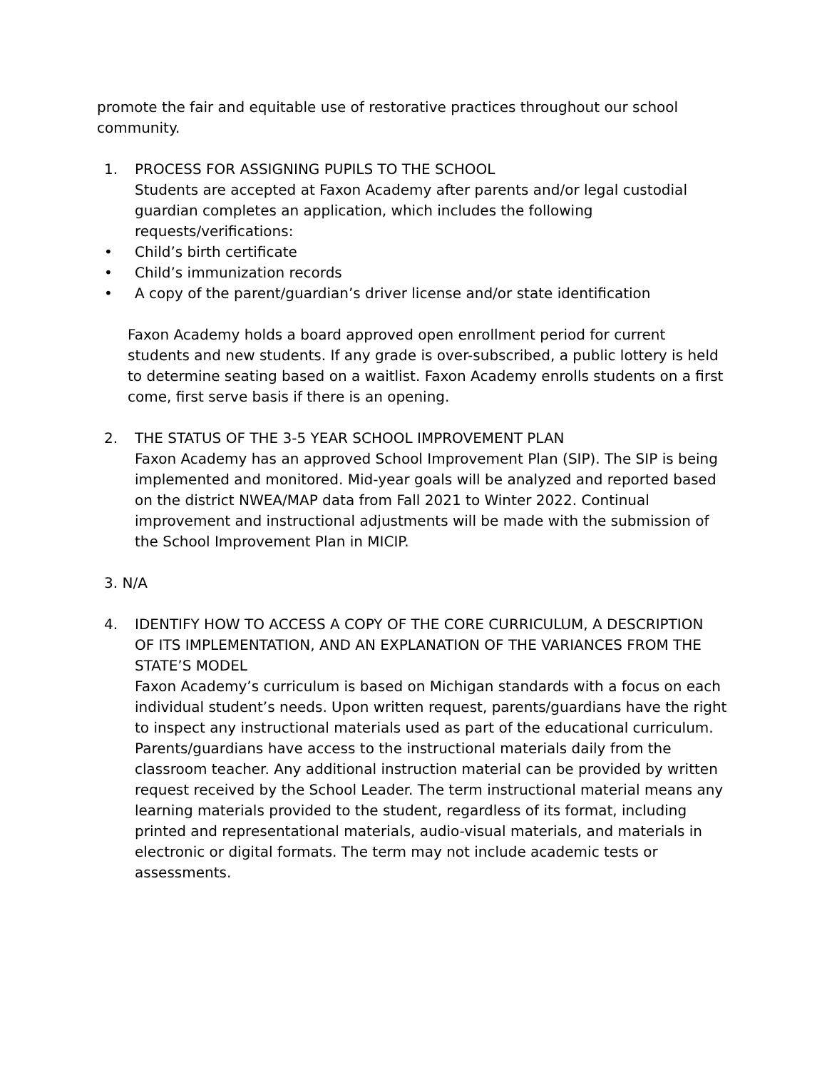promote the fair and equitable use of restorative practices throughout our school community.
1. PROCESS FOR ASSIGNING PUPILS TO THE SCHOOL
Students are accepted at Faxon Academy after parents and/or legal custodial guardian completes an application, which includes the following requests/verifications:
• Child’s birth certificate
• Child’s immunization records
• A copy of the parent/guardian’s driver license and/or state identification
Faxon Academy holds a board approved open enrollment period for current students and new students. If any grade is over-subscribed, a public lottery is held to determine seating based on a waitlist. Faxon Academy enrolls students on a first come, first serve basis if there is an opening.
2. THE STATUS OF THE 3-5 YEAR SCHOOL IMPROVEMENT PLAN
Faxon Academy has an approved School Improvement Plan (SIP). The SIP is being implemented and monitored. Mid-year goals will be analyzed and reported based on the district NWEA/MAP data from Fall 2021 to Winter 2022. Continual improvement and instructional adjustments will be made with the submission of the School Improvement Plan in MICIP.
3. N/A
4. IDENTIFY HOW TO ACCESS A COPY OF THE CORE CURRICULUM, A DESCRIPTION OF ITS IMPLEMENTATION, AND AN EXPLANATION OF THE VARIANCES FROM THE STATE’S MODEL
Faxon Academy’s curriculum is based on Michigan standards with a focus on each individual student’s needs. Upon written request, parents/guardians have the right to inspect any instructional materials used as part of the educational curriculum. Parents/guardians have access to the instructional materials daily from the classroom teacher. Any additional instruction material can be provided by written request received by the School Leader. The term instructional material means any learning materials provided to the student, regardless of its format, including printed and representational materials, audio-visual materials, and materials in electronic or digital formats. The term may not include academic tests or assessments.